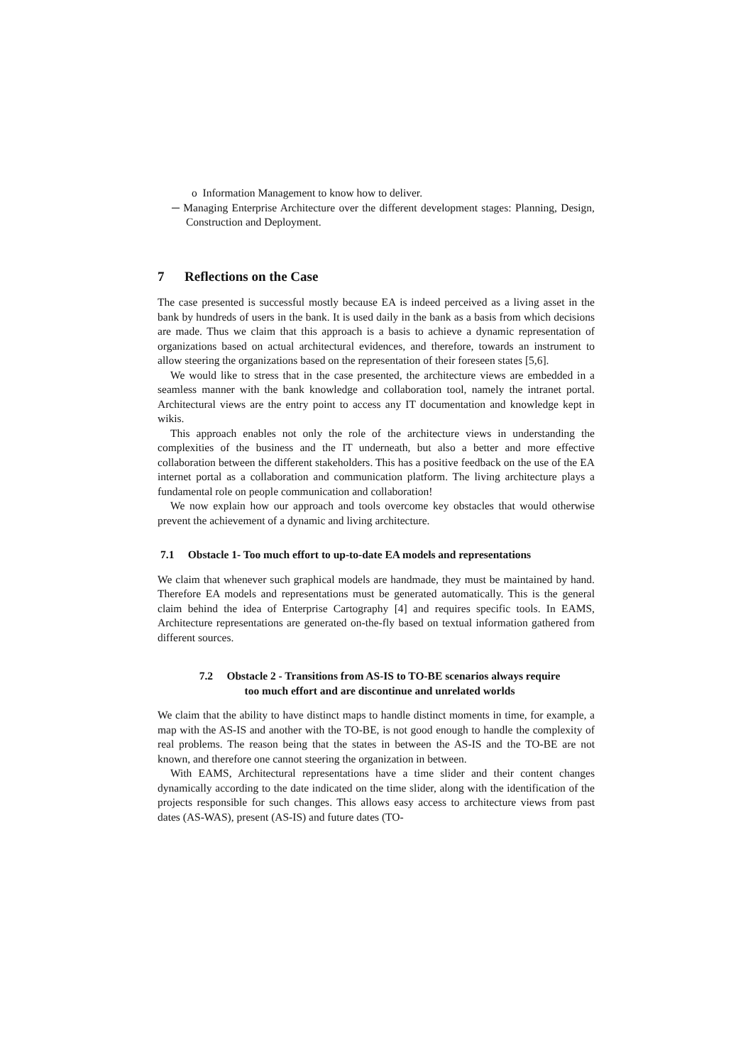o Information Management to know how to deliver.
─ Managing Enterprise Architecture over the different development stages: Planning, Design, Construction and Deployment.
7 Reflections on the Case
The case presented is successful mostly because EA is indeed perceived as a living asset in the bank by hundreds of users in the bank. It is used daily in the bank as a basis from which decisions are made. Thus we claim that this approach is a basis to achieve a dynamic representation of organizations based on actual architectural evidences, and therefore, towards an instrument to allow steering the organizations based on the representation of their foreseen states [5,6].
We would like to stress that in the case presented, the architecture views are embedded in a seamless manner with the bank knowledge and collaboration tool, namely the intranet portal. Architectural views are the entry point to access any IT documentation and knowledge kept in wikis.
This approach enables not only the role of the architecture views in understanding the complexities of the business and the IT underneath, but also a better and more effective collaboration between the different stakeholders. This has a positive feedback on the use of the EA internet portal as a collaboration and communication platform. The living architecture plays a fundamental role on people communication and collaboration!
We now explain how our approach and tools overcome key obstacles that would otherwise prevent the achievement of a dynamic and living architecture.
7.1 Obstacle 1- Too much effort to up-to-date EA models and representations
We claim that whenever such graphical models are handmade, they must be maintained by hand. Therefore EA models and representations must be generated automatically. This is the general claim behind the idea of Enterprise Cartography [4] and requires specific tools. In EAMS, Architecture representations are generated on-the-fly based on textual information gathered from different sources.
7.2 Obstacle 2 - Transitions from AS-IS to TO-BE scenarios always require
too much effort and are discontinue and unrelated worlds
We claim that the ability to have distinct maps to handle distinct moments in time, for example, a map with the AS-IS and another with the TO-BE, is not good enough to handle the complexity of real problems. The reason being that the states in between the AS-IS and the TO-BE are not known, and therefore one cannot steering the organization in between.
With EAMS, Architectural representations have a time slider and their content changes dynamically according to the date indicated on the time slider, along with the identification of the projects responsible for such changes. This allows easy access to architecture views from past dates (AS-WAS), present (AS-IS) and future dates (TO-